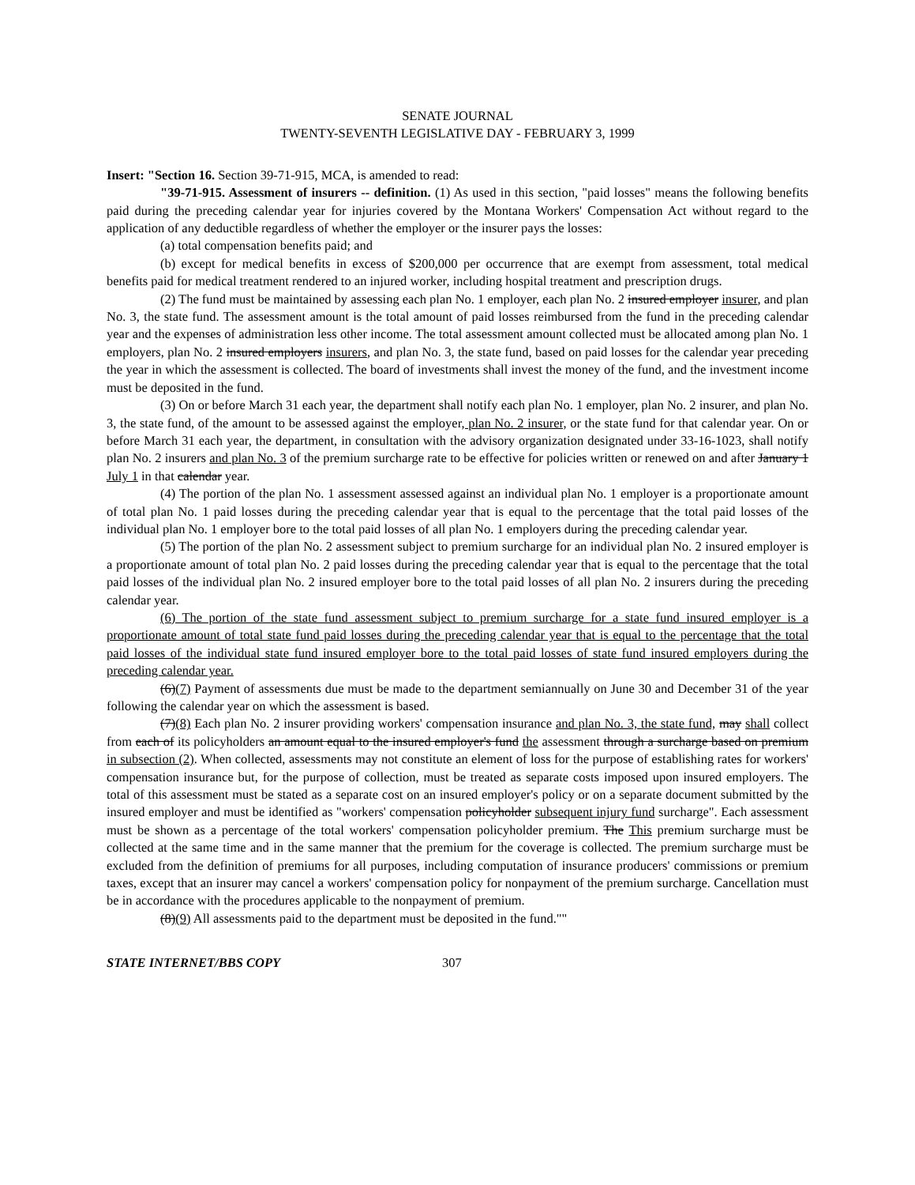SENATE JOURNAL
TWENTY-SEVENTH LEGISLATIVE DAY - FEBRUARY 3, 1999
Insert: "Section 16. Section 39-71-915, MCA, is amended to read:
"39-71-915. Assessment of insurers -- definition. (1) As used in this section, "paid losses" means the following benefits paid during the preceding calendar year for injuries covered by the Montana Workers' Compensation Act without regard to the application of any deductible regardless of whether the employer or the insurer pays the losses:
(a) total compensation benefits paid; and
(b) except for medical benefits in excess of $200,000 per occurrence that are exempt from assessment, total medical benefits paid for medical treatment rendered to an injured worker, including hospital treatment and prescription drugs.
(2) The fund must be maintained by assessing each plan No. 1 employer, each plan No. 2 insured employer insurer, and plan No. 3, the state fund. The assessment amount is the total amount of paid losses reimbursed from the fund in the preceding calendar year and the expenses of administration less other income. The total assessment amount collected must be allocated among plan No. 1 employers, plan No. 2 insured employers insurers, and plan No. 3, the state fund, based on paid losses for the calendar year preceding the year in which the assessment is collected. The board of investments shall invest the money of the fund, and the investment income must be deposited in the fund.
(3) On or before March 31 each year, the department shall notify each plan No. 1 employer, plan No. 2 insurer, and plan No. 3, the state fund, of the amount to be assessed against the employer, plan No. 2 insurer, or the state fund for that calendar year. On or before March 31 each year, the department, in consultation with the advisory organization designated under 33-16-1023, shall notify plan No. 2 insurers and plan No. 3 of the premium surcharge rate to be effective for policies written or renewed on and after January 1 July 1 in that calendar year.
(4) The portion of the plan No. 1 assessment assessed against an individual plan No. 1 employer is a proportionate amount of total plan No. 1 paid losses during the preceding calendar year that is equal to the percentage that the total paid losses of the individual plan No. 1 employer bore to the total paid losses of all plan No. 1 employers during the preceding calendar year.
(5) The portion of the plan No. 2 assessment subject to premium surcharge for an individual plan No. 2 insured employer is a proportionate amount of total plan No. 2 paid losses during the preceding calendar year that is equal to the percentage that the total paid losses of the individual plan No. 2 insured employer bore to the total paid losses of all plan No. 2 insurers during the preceding calendar year.
(6) The portion of the state fund assessment subject to premium surcharge for a state fund insured employer is a proportionate amount of total state fund paid losses during the preceding calendar year that is equal to the percentage that the total paid losses of the individual state fund insured employer bore to the total paid losses of state fund insured employers during the preceding calendar year.
(6)(7) Payment of assessments due must be made to the department semiannually on June 30 and December 31 of the year following the calendar year on which the assessment is based.
(7)(8) Each plan No. 2 insurer providing workers' compensation insurance and plan No. 3, the state fund, may shall collect from each of its policyholders an amount equal to the insured employer's fund the assessment through a surcharge based on premium in subsection (2). When collected, assessments may not constitute an element of loss for the purpose of establishing rates for workers' compensation insurance but, for the purpose of collection, must be treated as separate costs imposed upon insured employers. The total of this assessment must be stated as a separate cost on an insured employer's policy or on a separate document submitted by the insured employer and must be identified as "workers' compensation policyholder subsequent injury fund surcharge". Each assessment must be shown as a percentage of the total workers' compensation policyholder premium. The This premium surcharge must be collected at the same time and in the same manner that the premium for the coverage is collected. The premium surcharge must be excluded from the definition of premiums for all purposes, including computation of insurance producers' commissions or premium taxes, except that an insurer may cancel a workers' compensation policy for nonpayment of the premium surcharge. Cancellation must be in accordance with the procedures applicable to the nonpayment of premium.
(8)(9) All assessments paid to the department must be deposited in the fund.""
STATE INTERNET/BBS COPY 307